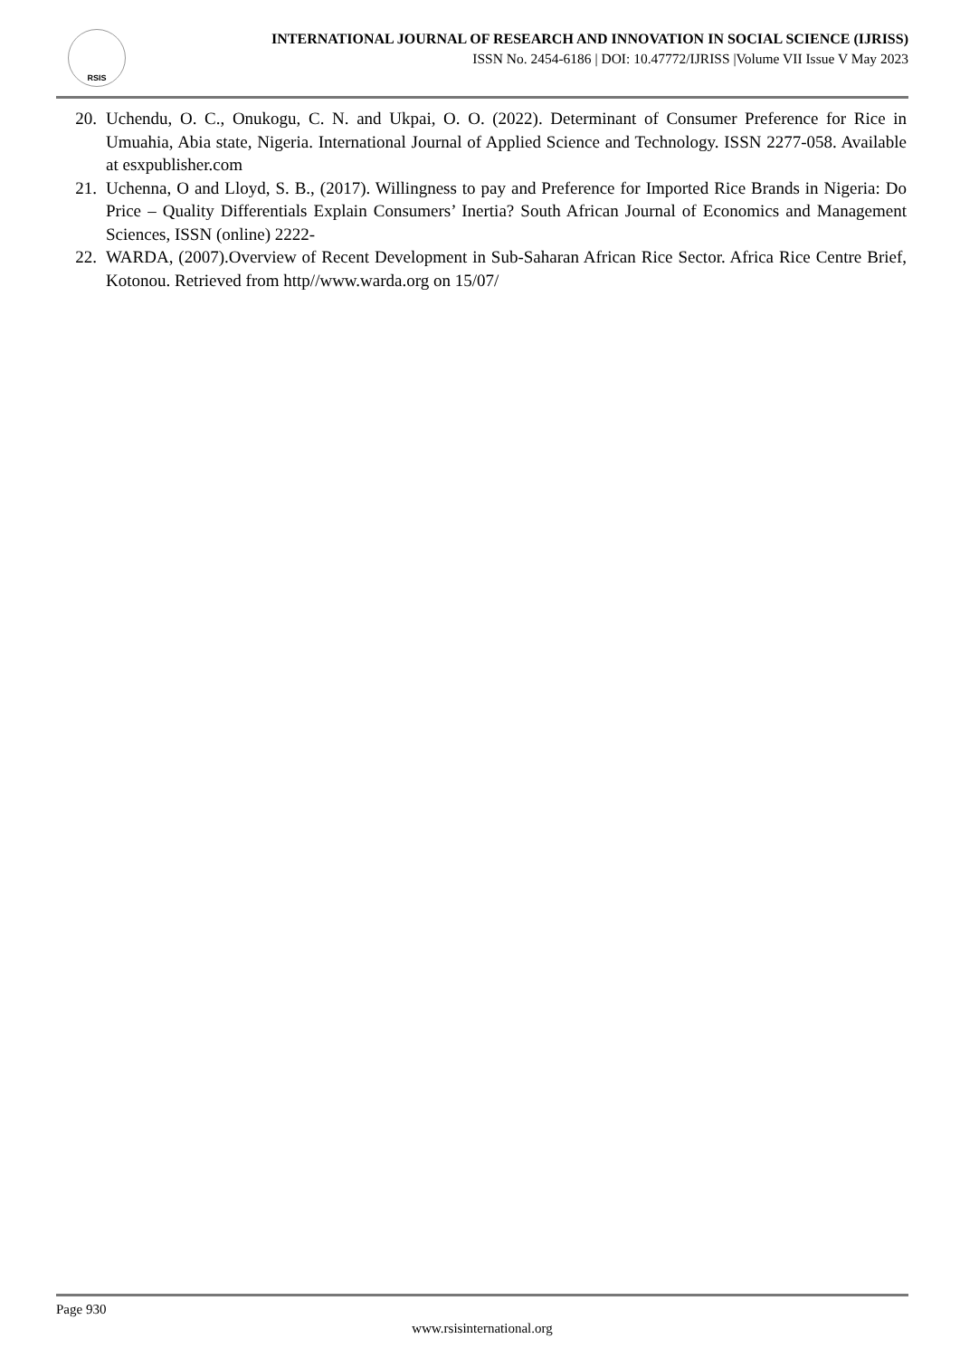RSIS
INTERNATIONAL JOURNAL OF RESEARCH AND INNOVATION IN SOCIAL SCIENCE (IJRISS)
ISSN No. 2454-6186 | DOI: 10.47772/IJRISS |Volume VII Issue V May 2023
20. Uchendu, O. C., Onukogu, C. N. and Ukpai, O. O. (2022). Determinant of Consumer Preference for Rice in Umuahia, Abia state, Nigeria. International Journal of Applied Science and Technology. ISSN 2277-058. Available at esxpublisher.com
21. Uchenna, O and Lloyd, S. B., (2017). Willingness to pay and Preference for Imported Rice Brands in Nigeria: Do Price – Quality Differentials Explain Consumers’ Inertia? South African Journal of Economics and Management Sciences, ISSN (online) 2222-
22. WARDA, (2007).Overview of Recent Development in Sub-Saharan African Rice Sector. Africa Rice Centre Brief, Kotonou. Retrieved from http//www.warda.org on 15/07/
Page 930
www.rsisinternational.org